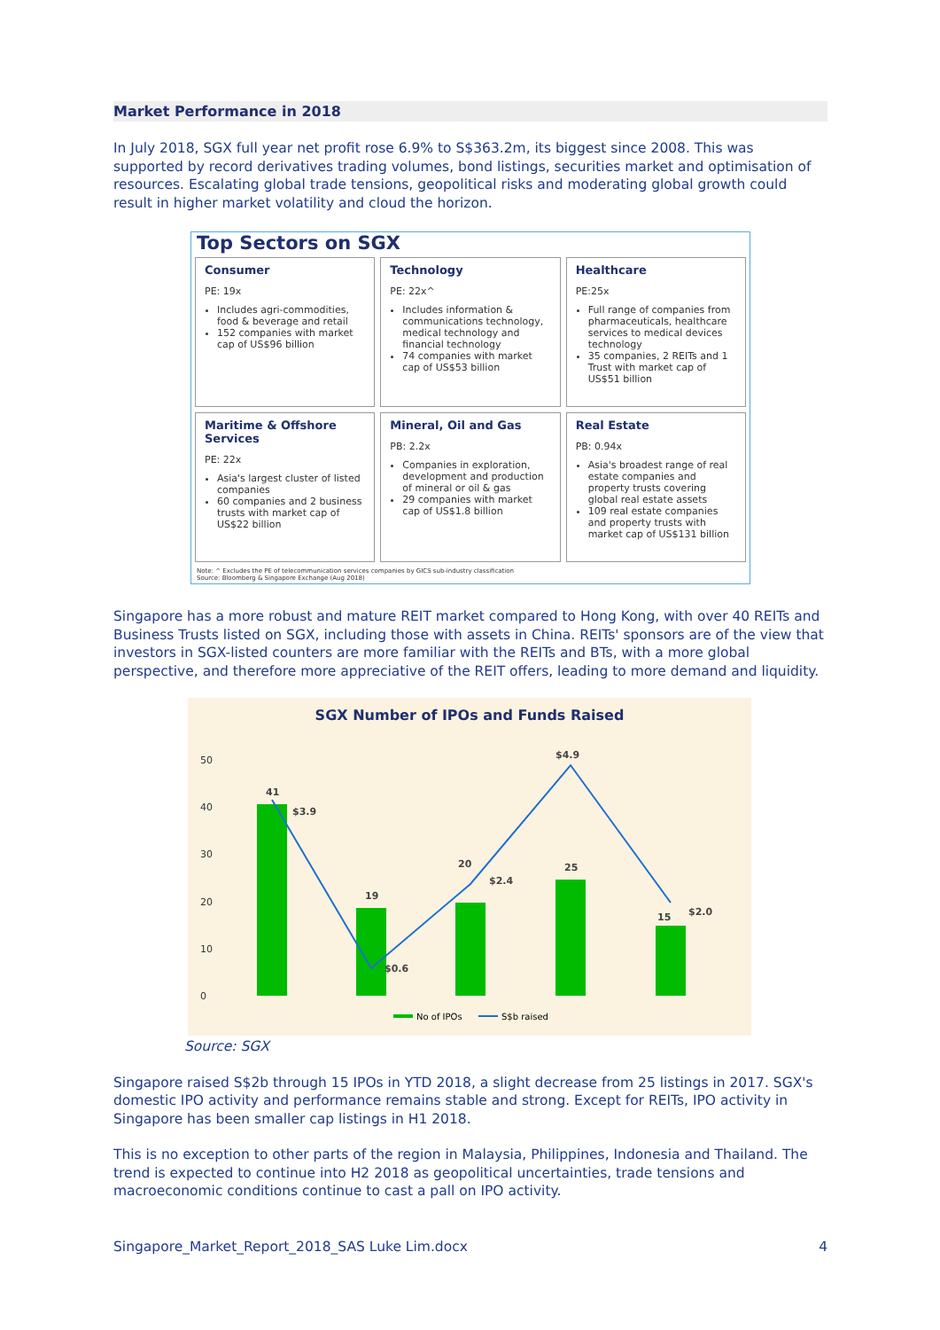Market Performance in 2018
In July 2018, SGX full year net profit rose 6.9% to S$363.2m, its biggest since 2008. This was supported by record derivatives trading volumes, bond listings, securities market and optimisation of resources. Escalating global trade tensions, geopolitical risks and moderating global growth could result in higher market volatility and cloud the horizon.
Top Sectors on SGX
Consumer
PE: 19x
Includes agri-commodities, food & beverage and retail
152 companies with market cap of US$96 billion
Technology
PE: 22x^
Includes information & communications technology, medical technology and financial technology
74 companies with market cap of US$53 billion
Healthcare
PE:25x
Full range of companies from pharmaceuticals, healthcare services to medical devices technology
35 companies, 2 REITs and 1 Trust with market cap of US$51 billion
Maritime & Offshore Services
PE: 22x
Asia's largest cluster of listed companies
60 companies and 2 business trusts with market cap of US$22 billion
Mineral, Oil and Gas
PB: 2.2x
Companies in exploration, development and production of mineral or oil & gas
29 companies with market cap of US$1.8 billion
Real Estate
PB: 0.94x
Asia's broadest range of real estate companies and property trusts covering global real estate assets
109 real estate companies and property trusts with market cap of US$131 billion
Note: ^ Excludes the PE of telecommunication services companies by GICS sub-industry classification
Source: Bloomberg & Singapore Exchange (Aug 2018)
Singapore has a more robust and mature REIT market compared to Hong Kong, with over 40 REITs and Business Trusts listed on SGX, including those with assets in China. REITs' sponsors are of the view that investors in SGX-listed counters are more familiar with the REITs and BTs, with a more global perspective, and therefore more appreciative of the REIT offers, leading to more demand and liquidity.
SGX Number of IPOs and Funds Raised
0
10
20
30
40
50
41
19
20
25
15
$3.9
$0.6
$2.4
$4.9
$2.0
No of IPOs
S$b raised
Source: SGX
Singapore raised S$2b through 15 IPOs in YTD 2018, a slight decrease from 25 listings in 2017. SGX's domestic IPO activity and performance remains stable and strong. Except for REITs, IPO activity in Singapore has been smaller cap listings in H1 2018.
This is no exception to other parts of the region in Malaysia, Philippines, Indonesia and Thailand. The trend is expected to continue into H2 2018 as geopolitical uncertainties, trade tensions and macroeconomic conditions continue to cast a pall on IPO activity.
Singapore_Market_Report_2018_SAS Luke Lim.docx 4